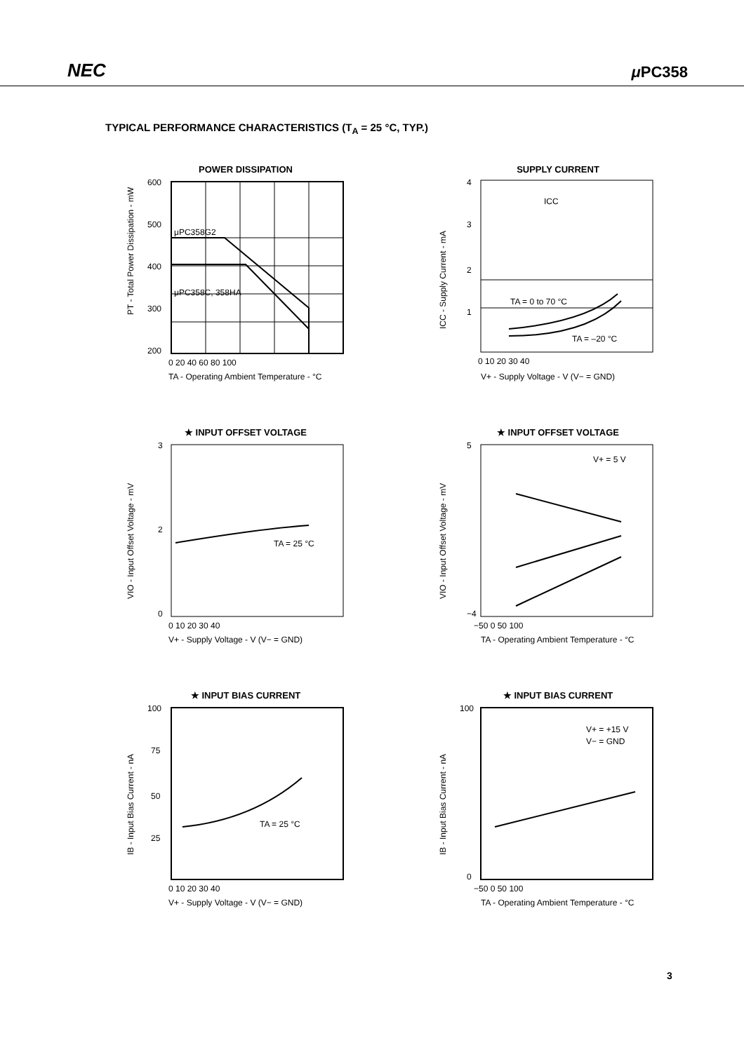NEC μ PC358
TYPICAL PERFORMANCE CHARACTERISTICS (T<sub>A</sub> = 25 °C, TYP.)
POWER DISSIPATION
μPC358G2
μPC358C, 358HA
600
500
400
300
200
0 20 40 60 80 100
TA - Operating Ambient Temperature - °C
PT - Total Power Dissipation - mW
SUPPLY CURRENT
TA = 0 to 70 °C
TA = –20 °C
ICC
4
3
2
1
0 10 20 30 40
V+ - Supply Voltage - V (V− = GND)
ICC - Supply Current - mA
★ INPUT OFFSET VOLTAGE
TA = 25 °C
3
2
0
0 10 20 30 40
V+ - Supply Voltage - V (V− = GND)
VIO - Input Offset Voltage - mV
★ INPUT OFFSET VOLTAGE
V+ = 5 V
5
−4
−50 0 50 100
TA - Operating Ambient Temperature - °C
VIO - Input Offset Voltage - mV
★ INPUT BIAS CURRENT
TA = 25 °C
100
75
50
25
0 10 20 30 40
V+ - Supply Voltage - V (V− = GND)
IB - Input Bias Current - nA
★ INPUT BIAS CURRENT
V+ = +15 V
V− = GND
100
0
−50 0 50 100
TA - Operating Ambient Temperature - °C
IB - Input Bias Current - nA
3